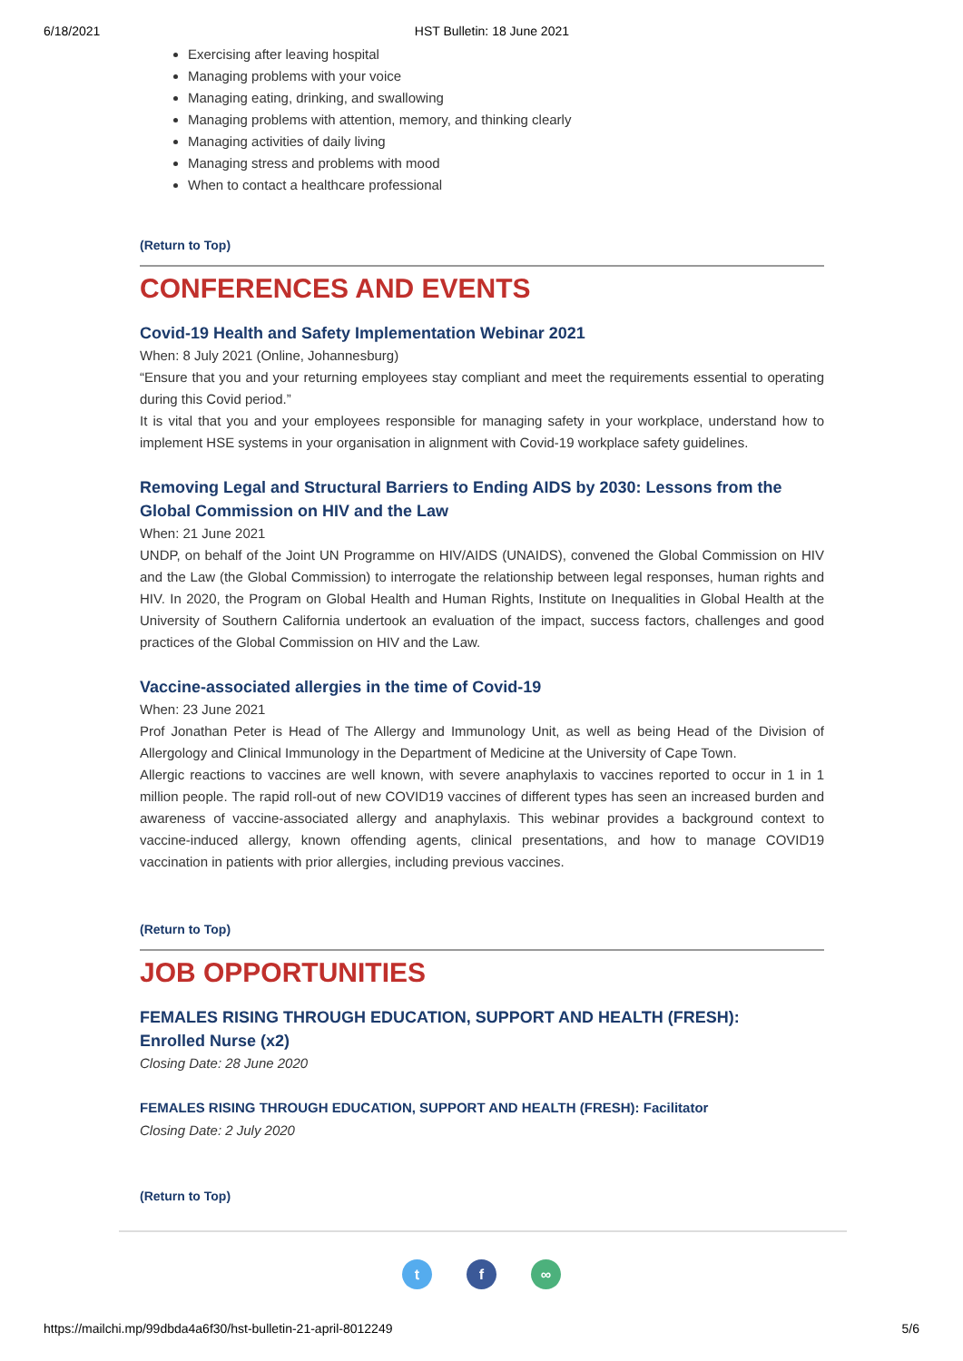6/18/2021 HST Bulletin: 18 June 2021
Exercising after leaving hospital
Managing problems with your voice
Managing eating, drinking, and swallowing
Managing problems with attention, memory, and thinking clearly
Managing activities of daily living
Managing stress and problems with mood
When to contact a healthcare professional
(Return to Top)
CONFERENCES AND EVENTS
Covid-19 Health and Safety Implementation Webinar 2021
When: 8 July 2021 (Online, Johannesburg)
“Ensure that you and your returning employees stay compliant and meet the requirements essential to operating during this Covid period.”
It is vital that you and your employees responsible for managing safety in your workplace, understand how to implement HSE systems in your organisation in alignment with Covid-19 workplace safety guidelines.
Removing Legal and Structural Barriers to Ending AIDS by 2030: Lessons from the Global Commission on HIV and the Law
When: 21 June 2021
UNDP, on behalf of the Joint UN Programme on HIV/AIDS (UNAIDS), convened the Global Commission on HIV and the Law (the Global Commission) to interrogate the relationship between legal responses, human rights and HIV. In 2020, the Program on Global Health and Human Rights, Institute on Inequalities in Global Health at the University of Southern California undertook an evaluation of the impact, success factors, challenges and good practices of the Global Commission on HIV and the Law.
Vaccine-associated allergies in the time of Covid-19
When: 23 June 2021
Prof Jonathan Peter is Head of The Allergy and Immunology Unit, as well as being Head of the Division of Allergology and Clinical Immunology in the Department of Medicine at the University of Cape Town.
Allergic reactions to vaccines are well known, with severe anaphylaxis to vaccines reported to occur in 1 in 1 million people. The rapid roll-out of new COVID19 vaccines of different types has seen an increased burden and awareness of vaccine-associated allergy and anaphylaxis. This webinar provides a background context to vaccine-induced allergy, known offending agents, clinical presentations, and how to manage COVID19 vaccination in patients with prior allergies, including previous vaccines.
(Return to Top)
JOB OPPORTUNITIES
FEMALES RISING THROUGH EDUCATION, SUPPORT AND HEALTH (FRESH):
Enrolled Nurse (x2)
Closing Date: 28 June 2020
FEMALES RISING THROUGH EDUCATION, SUPPORT AND HEALTH (FRESH): Facilitator
Closing Date: 2 July 2020
(Return to Top)
t f ∞
https://mailchi.mp/99dbda4a6f30/hst-bulletin-21-april-8012249 5/6